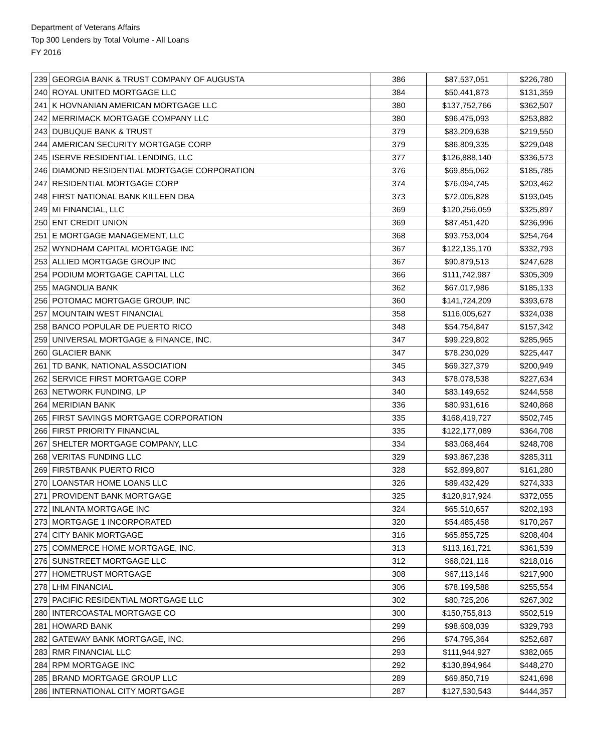Department of Veterans Affairs
Top 300 Lenders by Total Volume - All Loans
FY 2016
| 239 | GEORGIA BANK & TRUST COMPANY OF AUGUSTA | 386 | $87,537,051 | $226,780 |
| 240 | ROYAL UNITED MORTGAGE LLC | 384 | $50,441,873 | $131,359 |
| 241 | K HOVNANIAN AMERICAN MORTGAGE LLC | 380 | $137,752,766 | $362,507 |
| 242 | MERRIMACK MORTGAGE COMPANY LLC | 380 | $96,475,093 | $253,882 |
| 243 | DUBUQUE BANK & TRUST | 379 | $83,209,638 | $219,550 |
| 244 | AMERICAN SECURITY MORTGAGE CORP | 379 | $86,809,335 | $229,048 |
| 245 | ISERVE RESIDENTIAL LENDING, LLC | 377 | $126,888,140 | $336,573 |
| 246 | DIAMOND RESIDENTIAL MORTGAGE CORPORATION | 376 | $69,855,062 | $185,785 |
| 247 | RESIDENTIAL MORTGAGE CORP | 374 | $76,094,745 | $203,462 |
| 248 | FIRST NATIONAL BANK KILLEEN DBA | 373 | $72,005,828 | $193,045 |
| 249 | MI FINANCIAL, LLC | 369 | $120,256,059 | $325,897 |
| 250 | ENT CREDIT UNION | 369 | $87,451,420 | $236,996 |
| 251 | E MORTGAGE MANAGEMENT, LLC | 368 | $93,753,004 | $254,764 |
| 252 | WYNDHAM CAPITAL MORTGAGE INC | 367 | $122,135,170 | $332,793 |
| 253 | ALLIED MORTGAGE GROUP INC | 367 | $90,879,513 | $247,628 |
| 254 | PODIUM MORTGAGE CAPITAL LLC | 366 | $111,742,987 | $305,309 |
| 255 | MAGNOLIA BANK | 362 | $67,017,986 | $185,133 |
| 256 | POTOMAC MORTGAGE GROUP, INC | 360 | $141,724,209 | $393,678 |
| 257 | MOUNTAIN WEST FINANCIAL | 358 | $116,005,627 | $324,038 |
| 258 | BANCO POPULAR DE PUERTO RICO | 348 | $54,754,847 | $157,342 |
| 259 | UNIVERSAL MORTGAGE & FINANCE, INC. | 347 | $99,229,802 | $285,965 |
| 260 | GLACIER BANK | 347 | $78,230,029 | $225,447 |
| 261 | TD BANK, NATIONAL ASSOCIATION | 345 | $69,327,379 | $200,949 |
| 262 | SERVICE FIRST MORTGAGE CORP | 343 | $78,078,538 | $227,634 |
| 263 | NETWORK FUNDING, LP | 340 | $83,149,652 | $244,558 |
| 264 | MERIDIAN BANK | 336 | $80,931,616 | $240,868 |
| 265 | FIRST SAVINGS MORTGAGE CORPORATION | 335 | $168,419,727 | $502,745 |
| 266 | FIRST PRIORITY FINANCIAL | 335 | $122,177,089 | $364,708 |
| 267 | SHELTER MORTGAGE COMPANY, LLC | 334 | $83,068,464 | $248,708 |
| 268 | VERITAS FUNDING LLC | 329 | $93,867,238 | $285,311 |
| 269 | FIRSTBANK PUERTO RICO | 328 | $52,899,807 | $161,280 |
| 270 | LOANSTAR HOME LOANS LLC | 326 | $89,432,429 | $274,333 |
| 271 | PROVIDENT BANK MORTGAGE | 325 | $120,917,924 | $372,055 |
| 272 | INLANTA MORTGAGE INC | 324 | $65,510,657 | $202,193 |
| 273 | MORTGAGE 1 INCORPORATED | 320 | $54,485,458 | $170,267 |
| 274 | CITY BANK MORTGAGE | 316 | $65,855,725 | $208,404 |
| 275 | COMMERCE HOME MORTGAGE, INC. | 313 | $113,161,721 | $361,539 |
| 276 | SUNSTREET MORTGAGE LLC | 312 | $68,021,116 | $218,016 |
| 277 | HOMETRUST MORTGAGE | 308 | $67,113,146 | $217,900 |
| 278 | LHM FINANCIAL | 306 | $78,199,588 | $255,554 |
| 279 | PACIFIC RESIDENTIAL MORTGAGE LLC | 302 | $80,725,206 | $267,302 |
| 280 | INTERCOASTAL MORTGAGE CO | 300 | $150,755,813 | $502,519 |
| 281 | HOWARD BANK | 299 | $98,608,039 | $329,793 |
| 282 | GATEWAY BANK MORTGAGE, INC. | 296 | $74,795,364 | $252,687 |
| 283 | RMR FINANCIAL LLC | 293 | $111,944,927 | $382,065 |
| 284 | RPM MORTGAGE INC | 292 | $130,894,964 | $448,270 |
| 285 | BRAND MORTGAGE GROUP LLC | 289 | $69,850,719 | $241,698 |
| 286 | INTERNATIONAL CITY MORTGAGE | 287 | $127,530,543 | $444,357 |